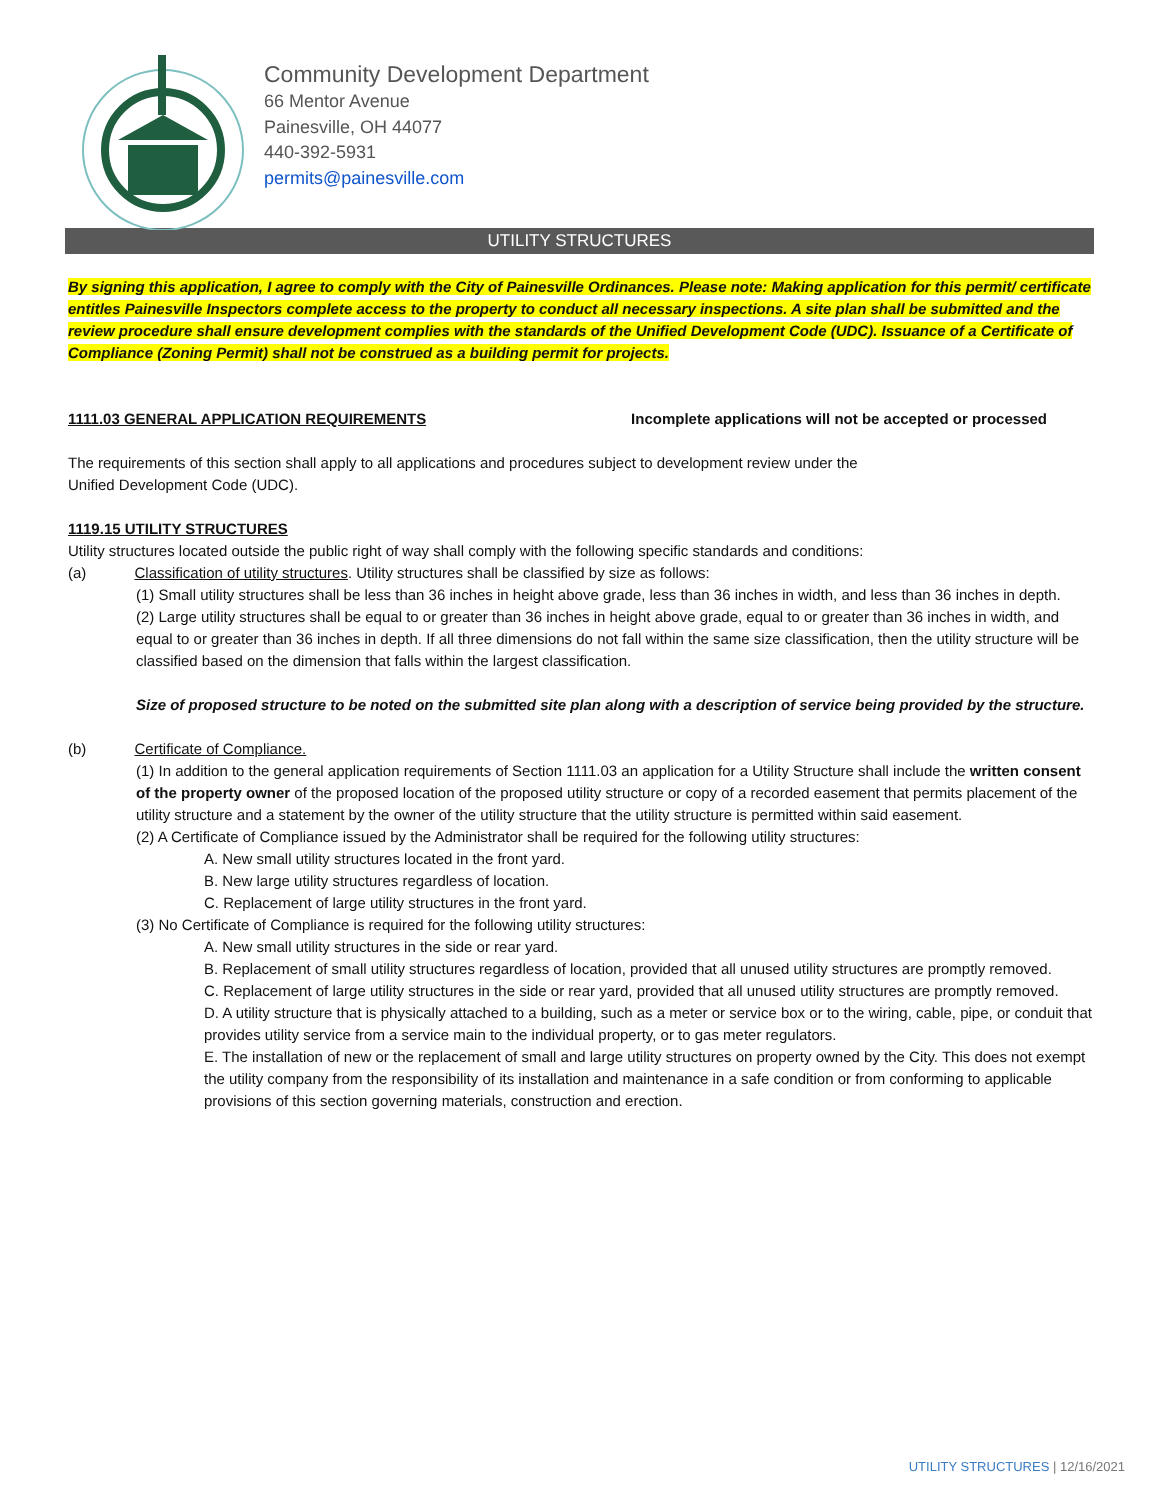Community Development Department
66 Mentor Avenue
Painesville, OH 44077
440-392-5931
permits@painesville.com
UTILITY STRUCTURES
By signing this application, I agree to comply with the City of Painesville Ordinances. Please note: Making application for this permit/ certificate entitles Painesville Inspectors complete access to the property to conduct all necessary inspections. A site plan shall be submitted and the review procedure shall ensure development complies with the standards of the Unified Development Code (UDC). Issuance of a Certificate of Compliance (Zoning Permit) shall not be construed as a building permit for projects.
1111.03 GENERAL APPLICATION REQUIREMENTS Incomplete applications will not be accepted or processed
The requirements of this section shall apply to all applications and procedures subject to development review under the
Unified Development Code (UDC).
1119.15 UTILITY STRUCTURES
Utility structures located outside the public right of way shall comply with the following specific standards and conditions:
(a) Classification of utility structures. Utility structures shall be classified by size as follows:
(1) Small utility structures shall be less than 36 inches in height above grade, less than 36 inches in width, and less than 36 inches in depth.
(2) Large utility structures shall be equal to or greater than 36 inches in height above grade, equal to or greater than 36 inches in width, and equal to or greater than 36 inches in depth. If all three dimensions do not fall within the same size classification, then the utility structure will be classified based on the dimension that falls within the largest classification.
Size of proposed structure to be noted on the submitted site plan along with a description of service being provided by the structure.
(b) Certificate of Compliance.
(1) In addition to the general application requirements of Section 1111.03 an application for a Utility Structure shall include the written consent of the property owner of the proposed location of the proposed utility structure or copy of a recorded easement that permits placement of the utility structure and a statement by the owner of the utility structure that the utility structure is permitted within said easement.
(2) A Certificate of Compliance issued by the Administrator shall be required for the following utility structures:
A. New small utility structures located in the front yard.
B. New large utility structures regardless of location.
C. Replacement of large utility structures in the front yard.
(3) No Certificate of Compliance is required for the following utility structures:
A. New small utility structures in the side or rear yard.
B. Replacement of small utility structures regardless of location, provided that all unused utility structures are promptly removed.
C. Replacement of large utility structures in the side or rear yard, provided that all unused utility structures are promptly removed.
D. A utility structure that is physically attached to a building, such as a meter or service box or to the wiring, cable, pipe, or conduit that provides utility service from a service main to the individual property, or to gas meter regulators.
E. The installation of new or the replacement of small and large utility structures on property owned by the City. This does not exempt the utility company from the responsibility of its installation and maintenance in a safe condition or from conforming to applicable provisions of this section governing materials, construction and erection.
UTILITY STRUCTURES | 12/16/2021